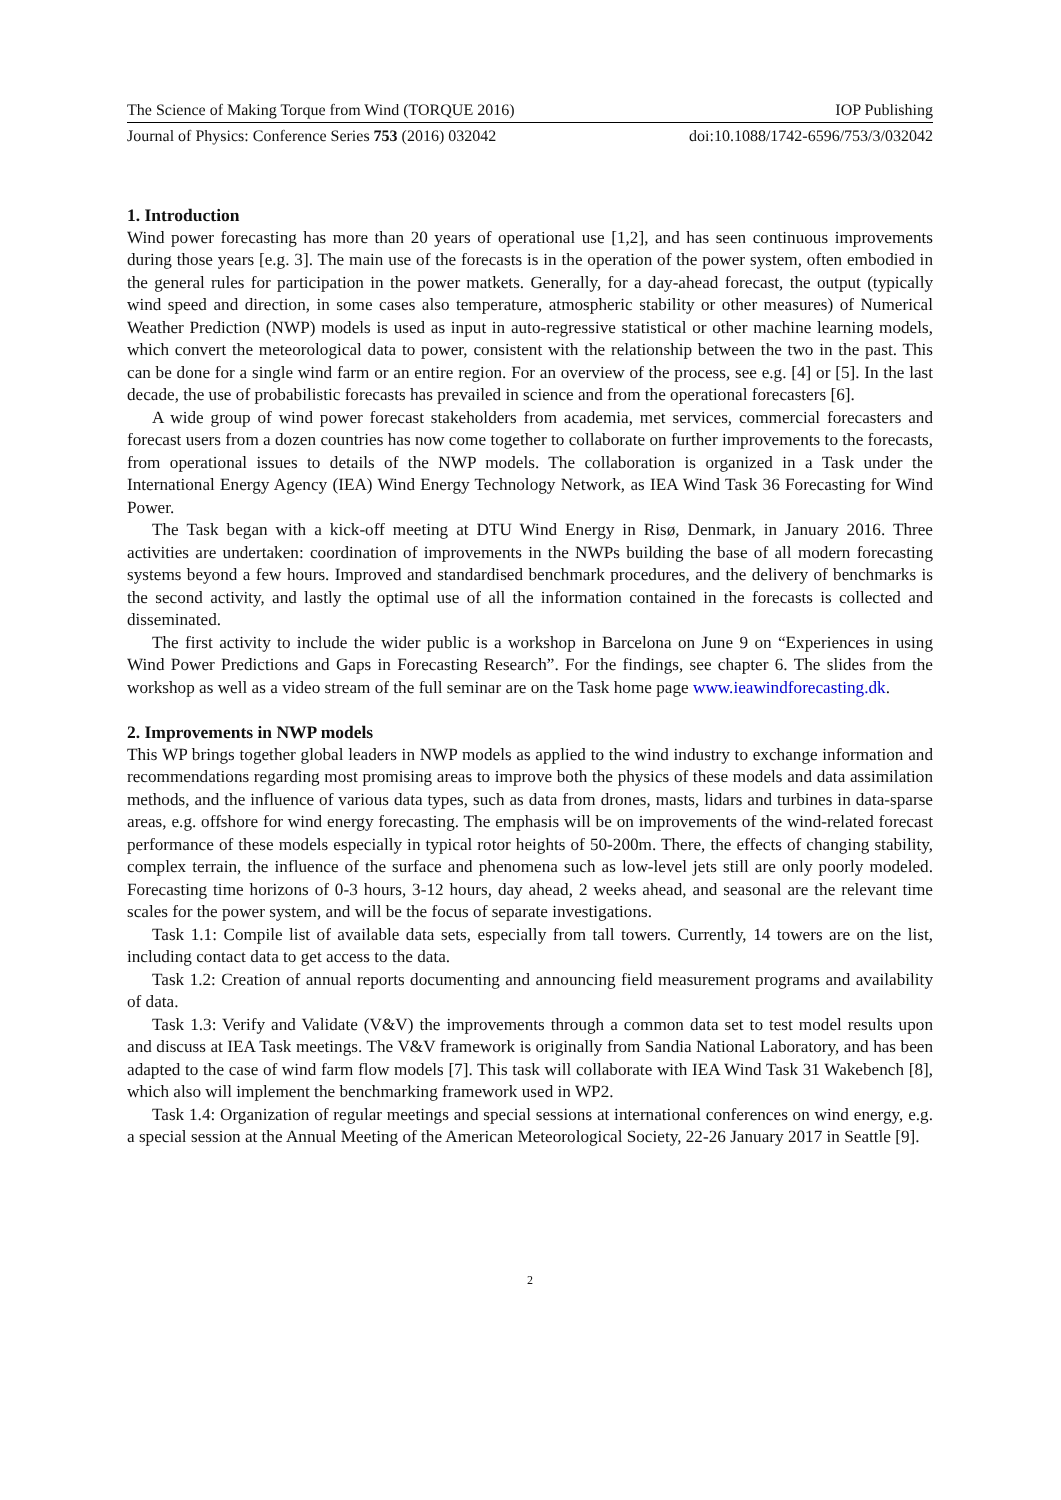The Science of Making Torque from Wind (TORQUE 2016) IOP Publishing
Journal of Physics: Conference Series 753 (2016) 032042 doi:10.1088/1742-6596/753/3/032042
1. Introduction
Wind power forecasting has more than 20 years of operational use [1,2], and has seen continuous improvements during those years [e.g. 3]. The main use of the forecasts is in the operation of the power system, often embodied in the general rules for participation in the power matkets. Generally, for a day-ahead forecast, the output (typically wind speed and direction, in some cases also temperature, atmospheric stability or other measures) of Numerical Weather Prediction (NWP) models is used as input in auto-regressive statistical or other machine learning models, which convert the meteorological data to power, consistent with the relationship between the two in the past. This can be done for a single wind farm or an entire region. For an overview of the process, see e.g. [4] or [5]. In the last decade, the use of probabilistic forecasts has prevailed in science and from the operational forecasters [6].
A wide group of wind power forecast stakeholders from academia, met services, commercial forecasters and forecast users from a dozen countries has now come together to collaborate on further improvements to the forecasts, from operational issues to details of the NWP models. The collaboration is organized in a Task under the International Energy Agency (IEA) Wind Energy Technology Network, as IEA Wind Task 36 Forecasting for Wind Power.
The Task began with a kick-off meeting at DTU Wind Energy in Risø, Denmark, in January 2016. Three activities are undertaken: coordination of improvements in the NWPs building the base of all modern forecasting systems beyond a few hours. Improved and standardised benchmark procedures, and the delivery of benchmarks is the second activity, and lastly the optimal use of all the information contained in the forecasts is collected and disseminated.
The first activity to include the wider public is a workshop in Barcelona on June 9 on “Experiences in using Wind Power Predictions and Gaps in Forecasting Research”. For the findings, see chapter 6. The slides from the workshop as well as a video stream of the full seminar are on the Task home page www.ieawindforecasting.dk.
2. Improvements in NWP models
This WP brings together global leaders in NWP models as applied to the wind industry to exchange information and recommendations regarding most promising areas to improve both the physics of these models and data assimilation methods, and the influence of various data types, such as data from drones, masts, lidars and turbines in data-sparse areas, e.g. offshore for wind energy forecasting. The emphasis will be on improvements of the wind-related forecast performance of these models especially in typical rotor heights of 50-200m. There, the effects of changing stability, complex terrain, the influence of the surface and phenomena such as low-level jets still are only poorly modeled. Forecasting time horizons of 0-3 hours, 3-12 hours, day ahead, 2 weeks ahead, and seasonal are the relevant time scales for the power system, and will be the focus of separate investigations.
Task 1.1: Compile list of available data sets, especially from tall towers. Currently, 14 towers are on the list, including contact data to get access to the data.
Task 1.2: Creation of annual reports documenting and announcing field measurement programs and availability of data.
Task 1.3: Verify and Validate (V&V) the improvements through a common data set to test model results upon and discuss at IEA Task meetings. The V&V framework is originally from Sandia National Laboratory, and has been adapted to the case of wind farm flow models [7]. This task will collaborate with IEA Wind Task 31 Wakebench [8], which also will implement the benchmarking framework used in WP2.
Task 1.4: Organization of regular meetings and special sessions at international conferences on wind energy, e.g. a special session at the Annual Meeting of the American Meteorological Society, 22-26 January 2017 in Seattle [9].
2